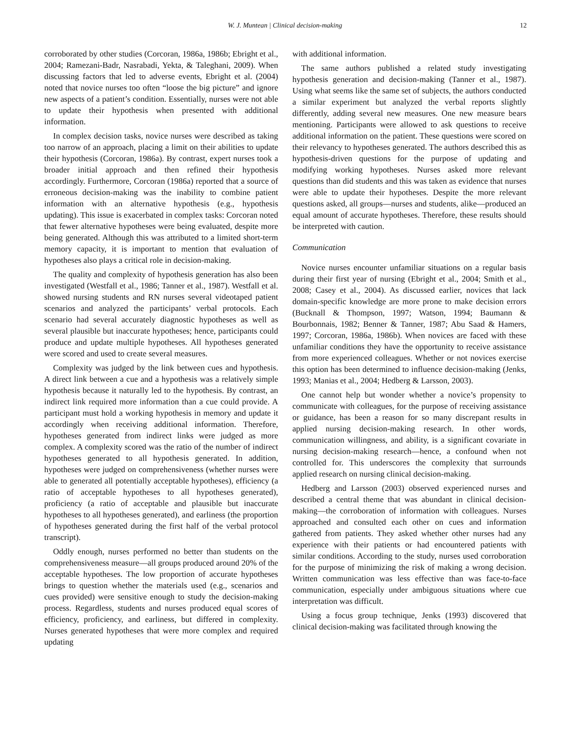W. J. Muntean | Clinical decision-making 12
corroborated by other studies (Corcoran, 1986a, 1986b; Ebright et al., 2004; Ramezani-Badr, Nasrabadi, Yekta, & Taleghani, 2009). When discussing factors that led to adverse events, Ebright et al. (2004) noted that novice nurses too often “loose the big picture” and ignore new aspects of a patient’s condition. Essentially, nurses were not able to update their hypothesis when presented with additional information.
In complex decision tasks, novice nurses were described as taking too narrow of an approach, placing a limit on their abilities to update their hypothesis (Corcoran, 1986a). By contrast, expert nurses took a broader initial approach and then refined their hypothesis accordingly. Furthermore, Corcoran (1986a) reported that a source of erroneous decision-making was the inability to combine patient information with an alternative hypothesis (e.g., hypothesis updating). This issue is exacerbated in complex tasks: Corcoran noted that fewer alternative hypotheses were being evaluated, despite more being generated. Although this was attributed to a limited short-term memory capacity, it is important to mention that evaluation of hypotheses also plays a critical role in decision-making.
The quality and complexity of hypothesis generation has also been investigated (Westfall et al., 1986; Tanner et al., 1987). Westfall et al. showed nursing students and RN nurses several videotaped patient scenarios and analyzed the participants’ verbal protocols. Each scenario had several accurately diagnostic hypotheses as well as several plausible but inaccurate hypotheses; hence, participants could produce and update multiple hypotheses. All hypotheses generated were scored and used to create several measures.
Complexity was judged by the link between cues and hypothesis. A direct link between a cue and a hypothesis was a relatively simple hypothesis because it naturally led to the hypothesis. By contrast, an indirect link required more information than a cue could provide. A participant must hold a working hypothesis in memory and update it accordingly when receiving additional information. Therefore, hypotheses generated from indirect links were judged as more complex. A complexity scored was the ratio of the number of indirect hypotheses generated to all hypothesis generated. In addition, hypotheses were judged on comprehensiveness (whether nurses were able to generated all potentially acceptable hypotheses), efficiency (a ratio of acceptable hypotheses to all hypotheses generated), proficiency (a ratio of acceptable and plausible but inaccurate hypotheses to all hypotheses generated), and earliness (the proportion of hypotheses generated during the first half of the verbal protocol transcript).
Oddly enough, nurses performed no better than students on the comprehensiveness measure—all groups produced around 20% of the acceptable hypotheses. The low proportion of accurate hypotheses brings to question whether the materials used (e.g., scenarios and cues provided) were sensitive enough to study the decision-making process. Regardless, students and nurses produced equal scores of efficiency, proficiency, and earliness, but differed in complexity. Nurses generated hypotheses that were more complex and required updating
with additional information.
The same authors published a related study investigating hypothesis generation and decision-making (Tanner et al., 1987). Using what seems like the same set of subjects, the authors conducted a similar experiment but analyzed the verbal reports slightly differently, adding several new measures. One new measure bears mentioning. Participants were allowed to ask questions to receive additional information on the patient. These questions were scored on their relevancy to hypotheses generated. The authors described this as hypothesis-driven questions for the purpose of updating and modifying working hypotheses. Nurses asked more relevant questions than did students and this was taken as evidence that nurses were able to update their hypotheses. Despite the more relevant questions asked, all groups—nurses and students, alike—produced an equal amount of accurate hypotheses. Therefore, these results should be interpreted with caution.
Communication
Novice nurses encounter unfamiliar situations on a regular basis during their first year of nursing (Ebright et al., 2004; Smith et al., 2008; Casey et al., 2004). As discussed earlier, novices that lack domain-specific knowledge are more prone to make decision errors (Bucknall & Thompson, 1997; Watson, 1994; Baumann & Bourbonnais, 1982; Benner & Tanner, 1987; Abu Saad & Hamers, 1997; Corcoran, 1986a, 1986b). When novices are faced with these unfamiliar conditions they have the opportunity to receive assistance from more experienced colleagues. Whether or not novices exercise this option has been determined to influence decision-making (Jenks, 1993; Manias et al., 2004; Hedberg & Larsson, 2003).
One cannot help but wonder whether a novice’s propensity to communicate with colleagues, for the purpose of receiving assistance or guidance, has been a reason for so many discrepant results in applied nursing decision-making research. In other words, communication willingness, and ability, is a significant covariate in nursing decision-making research—hence, a confound when not controlled for. This underscores the complexity that surrounds applied research on nursing clinical decision-making.
Hedberg and Larsson (2003) observed experienced nurses and described a central theme that was abundant in clinical decision-making—the corroboration of information with colleagues. Nurses approached and consulted each other on cues and information gathered from patients. They asked whether other nurses had any experience with their patients or had encountered patients with similar conditions. According to the study, nurses used corroboration for the purpose of minimizing the risk of making a wrong decision. Written communication was less effective than was face-to-face communication, especially under ambiguous situations where cue interpretation was difficult.
Using a focus group technique, Jenks (1993) discovered that clinical decision-making was facilitated through knowing the